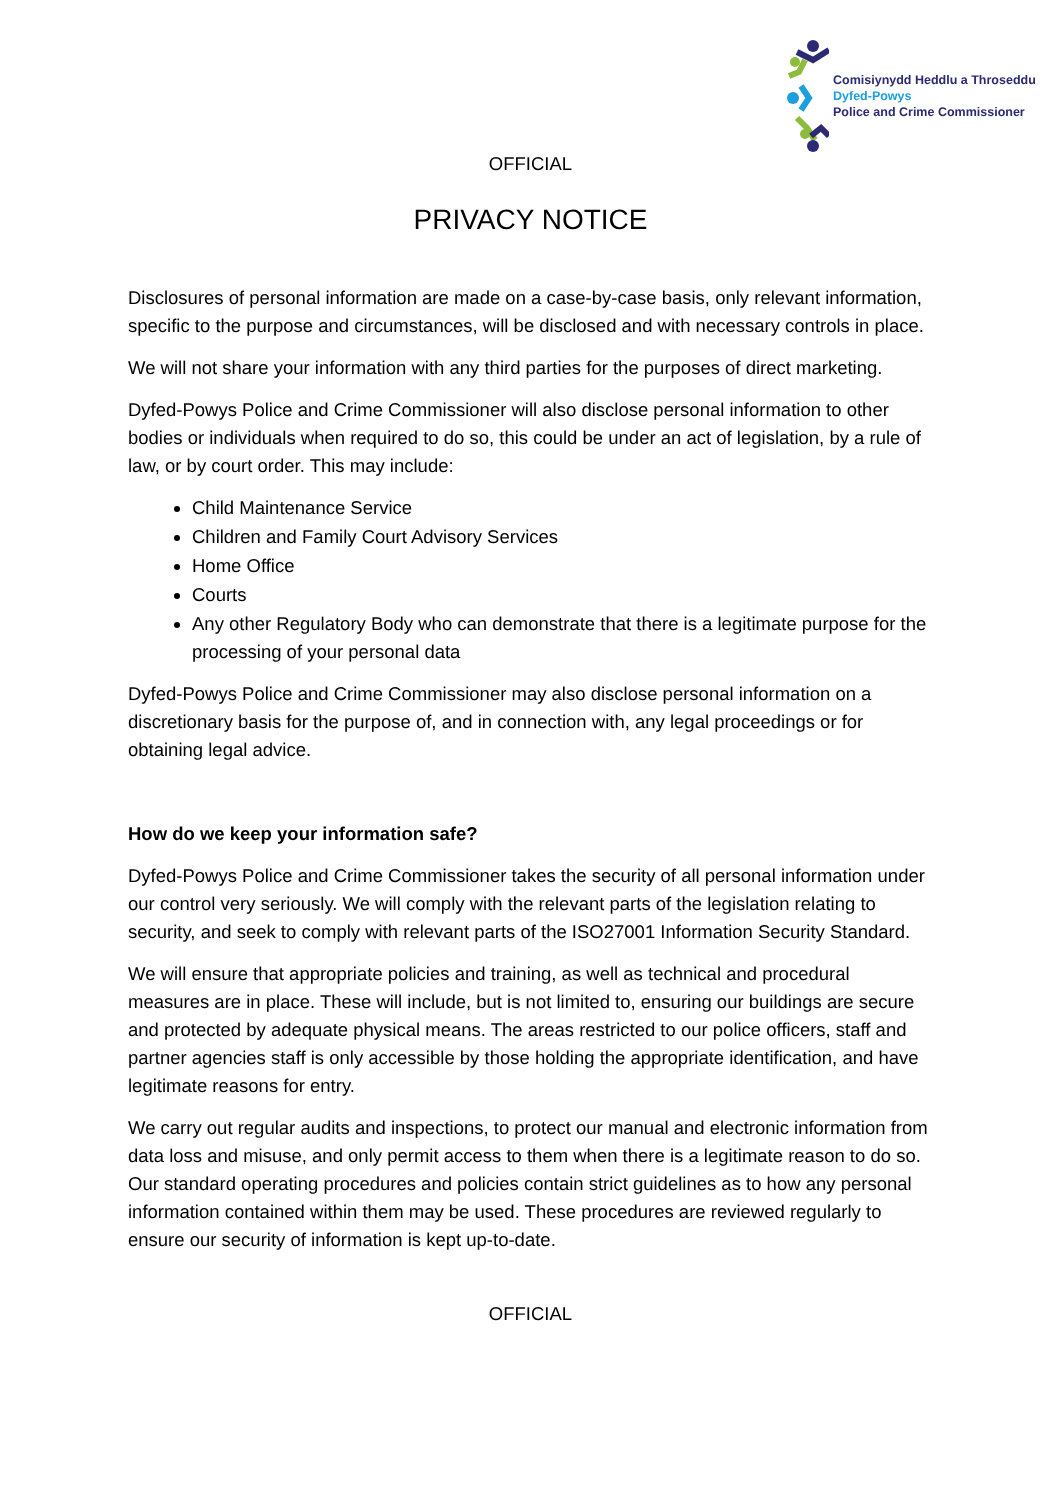Comisiynydd Heddlu a Throseddu
Dyfed-Powys
Police and Crime Commissioner
OFFICIAL
PRIVACY NOTICE
Disclosures of personal information are made on a case-by-case basis, only relevant information, specific to the purpose and circumstances, will be disclosed and with necessary controls in place.
We will not share your information with any third parties for the purposes of direct marketing.
Dyfed-Powys Police and Crime Commissioner will also disclose personal information to other bodies or individuals when required to do so, this could be under an act of legislation, by a rule of law, or by court order. This may include:
Child Maintenance Service
Children and Family Court Advisory Services
Home Office
Courts
Any other Regulatory Body who can demonstrate that there is a legitimate purpose for the processing of your personal data
Dyfed-Powys Police and Crime Commissioner may also disclose personal information on a discretionary basis for the purpose of, and in connection with, any legal proceedings or for obtaining legal advice.
How do we keep your information safe?
Dyfed-Powys Police and Crime Commissioner takes the security of all personal information under our control very seriously. We will comply with the relevant parts of the legislation relating to security, and seek to comply with relevant parts of the ISO27001 Information Security Standard.
We will ensure that appropriate policies and training, as well as technical and procedural measures are in place. These will include, but is not limited to, ensuring our buildings are secure and protected by adequate physical means. The areas restricted to our police officers, staff and partner agencies staff is only accessible by those holding the appropriate identification, and have legitimate reasons for entry.
We carry out regular audits and inspections, to protect our manual and electronic information from data loss and misuse, and only permit access to them when there is a legitimate reason to do so. Our standard operating procedures and policies contain strict guidelines as to how any personal information contained within them may be used. These procedures are reviewed regularly to ensure our security of information is kept up-to-date.
OFFICIAL